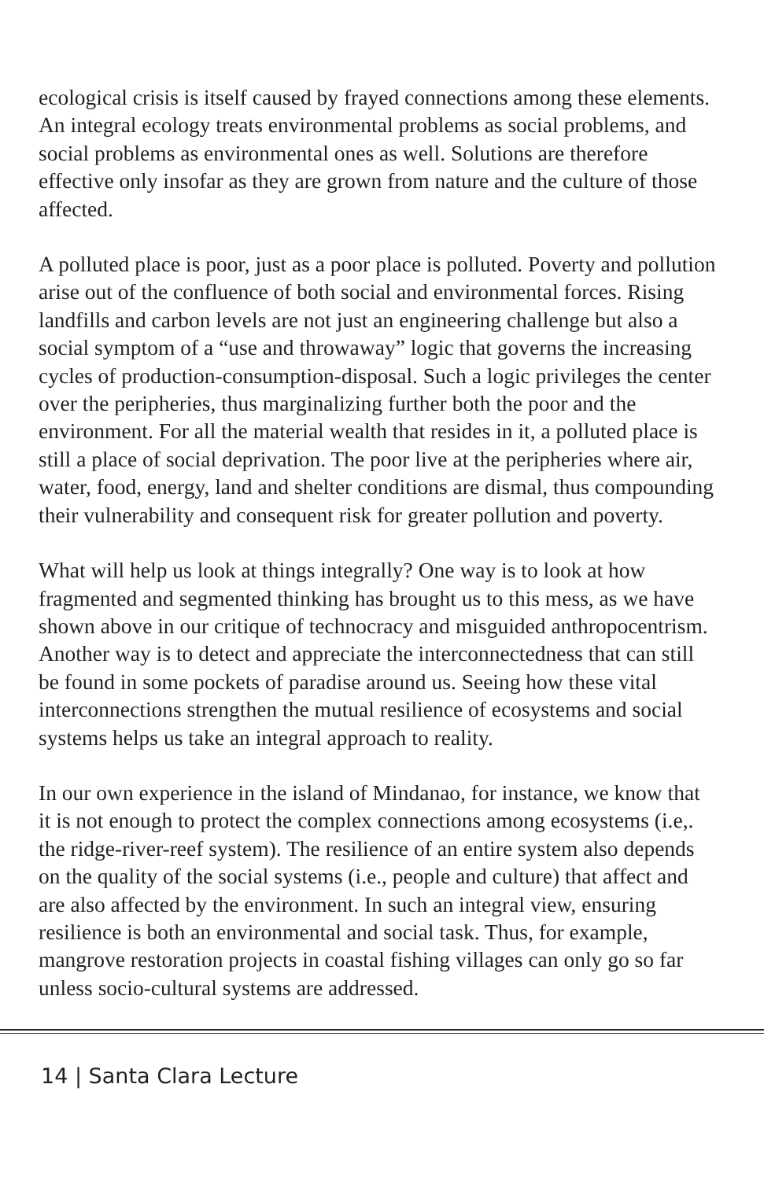ecological crisis is itself caused by frayed connections among these elements. An integral ecology treats environmental problems as social problems, and social problems as environmental ones as well. Solutions are therefore effective only insofar as they are grown from nature and the culture of those affected.
A polluted place is poor, just as a poor place is polluted. Poverty and pollution arise out of the confluence of both social and environmental forces. Rising landfills and carbon levels are not just an engineering challenge but also a social symptom of a “use and throwaway” logic that governs the increasing cycles of production-consumption-disposal. Such a logic privileges the center over the peripheries, thus marginalizing further both the poor and the environment. For all the material wealth that resides in it, a polluted place is still a place of social deprivation. The poor live at the peripheries where air, water, food, energy, land and shelter conditions are dismal, thus compounding their vulnerability and consequent risk for greater pollution and poverty.
What will help us look at things integrally? One way is to look at how fragmented and segmented thinking has brought us to this mess, as we have shown above in our critique of technocracy and misguided anthropocentrism. Another way is to detect and appreciate the interconnectedness that can still be found in some pockets of paradise around us. Seeing how these vital interconnections strengthen the mutual resilience of ecosystems and social systems helps us take an integral approach to reality.
In our own experience in the island of Mindanao, for instance, we know that it is not enough to protect the complex connections among ecosystems (i.e,. the ridge-river-reef system). The resilience of an entire system also depends on the quality of the social systems (i.e., people and culture) that affect and are also affected by the environment. In such an integral view, ensuring resilience is both an environmental and social task. Thus, for example, mangrove restoration projects in coastal fishing villages can only go so far unless socio-cultural systems are addressed.
14 | Santa Clara Lecture